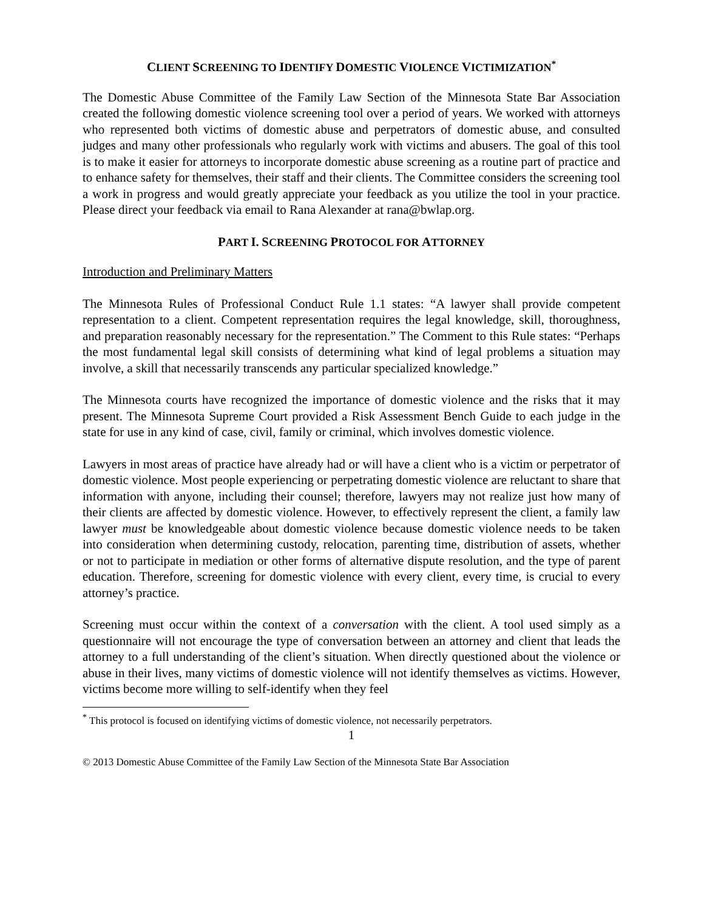CLIENT SCREENING TO IDENTIFY DOMESTIC VIOLENCE VICTIMIZATION<sup>*</sup>
The Domestic Abuse Committee of the Family Law Section of the Minnesota State Bar Association created the following domestic violence screening tool over a period of years. We worked with attorneys who represented both victims of domestic abuse and perpetrators of domestic abuse, and consulted judges and many other professionals who regularly work with victims and abusers. The goal of this tool is to make it easier for attorneys to incorporate domestic abuse screening as a routine part of practice and to enhance safety for themselves, their staff and their clients. The Committee considers the screening tool a work in progress and would greatly appreciate your feedback as you utilize the tool in your practice. Please direct your feedback via email to Rana Alexander at rana@bwlap.org.
PART I. SCREENING PROTOCOL FOR ATTORNEY
Introduction and Preliminary Matters
The Minnesota Rules of Professional Conduct Rule 1.1 states: “A lawyer shall provide competent representation to a client. Competent representation requires the legal knowledge, skill, thoroughness, and preparation reasonably necessary for the representation.” The Comment to this Rule states: “Perhaps the most fundamental legal skill consists of determining what kind of legal problems a situation may involve, a skill that necessarily transcends any particular specialized knowledge.”
The Minnesota courts have recognized the importance of domestic violence and the risks that it may present. The Minnesota Supreme Court provided a Risk Assessment Bench Guide to each judge in the state for use in any kind of case, civil, family or criminal, which involves domestic violence.
Lawyers in most areas of practice have already had or will have a client who is a victim or perpetrator of domestic violence. Most people experiencing or perpetrating domestic violence are reluctant to share that information with anyone, including their counsel; therefore, lawyers may not realize just how many of their clients are affected by domestic violence. However, to effectively represent the client, a family law lawyer must be knowledgeable about domestic violence because domestic violence needs to be taken into consideration when determining custody, relocation, parenting time, distribution of assets, whether or not to participate in mediation or other forms of alternative dispute resolution, and the type of parent education. Therefore, screening for domestic violence with every client, every time, is crucial to every attorney’s practice.
Screening must occur within the context of a conversation with the client. A tool used simply as a questionnaire will not encourage the type of conversation between an attorney and client that leads the attorney to a full understanding of the client’s situation. When directly questioned about the violence or abuse in their lives, many victims of domestic violence will not identify themselves as victims. However, victims become more willing to self-identify when they feel
<sup>*</sup> This protocol is focused on identifying victims of domestic violence, not necessarily perpetrators.
1
© 2013 Domestic Abuse Committee of the Family Law Section of the Minnesota State Bar Association